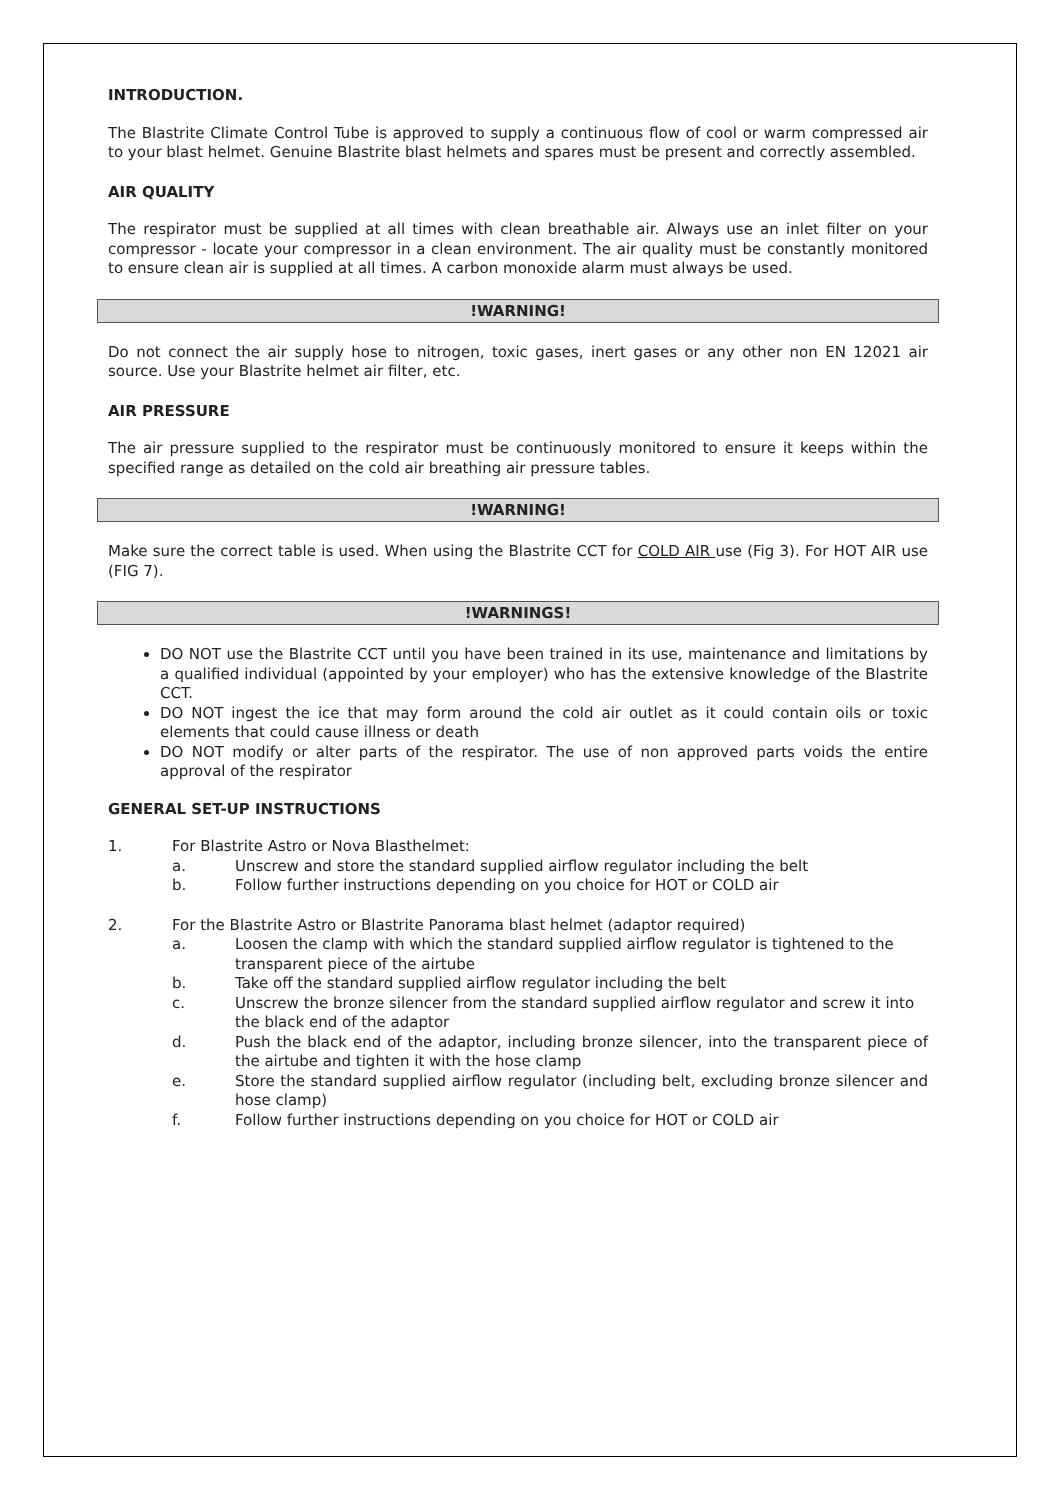INTRODUCTION.
The Blastrite Climate Control Tube is approved to supply a continuous flow of cool or warm compressed air to your blast helmet. Genuine Blastrite blast helmets and spares must be present and correctly assembled.
AIR QUALITY
The respirator must be supplied at all times with clean breathable air. Always use an inlet filter on your compressor - locate your compressor in a clean environment. The air quality must be constantly monitored to ensure clean air is supplied at all times. A carbon monoxide alarm must always be used.
!WARNING!
Do not connect the air supply hose to nitrogen, toxic gases, inert gases or any other non EN 12021 air source. Use your Blastrite helmet air filter, etc.
AIR PRESSURE
The air pressure supplied to the respirator must be continuously monitored to ensure it keeps within the specified range as detailed on the cold air breathing air pressure tables.
!WARNING!
Make sure the correct table is used. When using the Blastrite CCT for COLD AIR use (Fig 3). For HOT AIR use (FIG 7).
!WARNINGS!
DO NOT use the Blastrite CCT until you have been trained in its use, maintenance and limitations by a qualified individual (appointed by your employer) who has the extensive knowledge of the Blastrite CCT.
DO NOT ingest the ice that may form around the cold air outlet as it could contain oils or toxic elements that could cause illness or death
DO NOT modify or alter parts of the respirator. The use of non approved parts voids the entire approval of the respirator
GENERAL SET-UP INSTRUCTIONS
1. For Blastrite Astro or Nova Blasthelmet:
a. Unscrew and store the standard supplied airflow regulator including the belt
b. Follow further instructions depending on you choice for HOT or COLD air
2. For the Blastrite Astro or Blastrite Panorama blast helmet (adaptor required)
a. Loosen the clamp with which the standard supplied airflow regulator is tightened to the transparent piece of the airtube
b. Take off the standard supplied airflow regulator including the belt
c. Unscrew the bronze silencer from the standard supplied airflow regulator and screw it into the black end of the adaptor
d. Push the black end of the adaptor, including bronze silencer, into the transparent piece of the airtube and tighten it with the hose clamp
e. Store the standard supplied airflow regulator (including belt, excluding bronze silencer and hose clamp)
f. Follow further instructions depending on you choice for HOT or COLD air